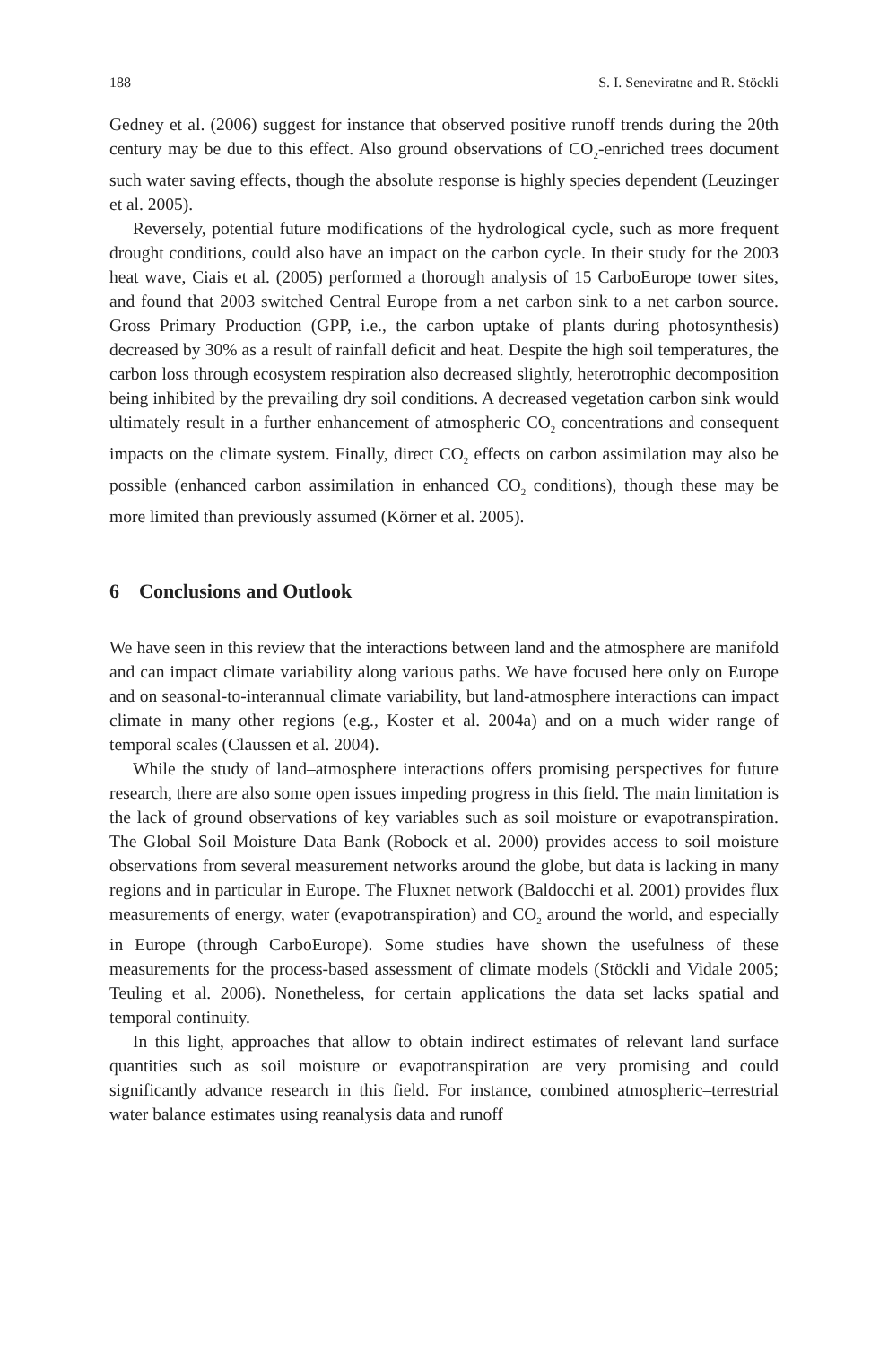188 S. I. Seneviratne and R. Stöckli
Gedney et al. (2006) suggest for instance that observed positive runoff trends during the 20th century may be due to this effect. Also ground observations of CO<sub>2</sub>-enriched trees document such water saving effects, though the absolute response is highly species dependent (Leuzinger et al. 2005).
Reversely, potential future modifications of the hydrological cycle, such as more frequent drought conditions, could also have an impact on the carbon cycle. In their study for the 2003 heat wave, Ciais et al. (2005) performed a thorough analysis of 15 CarboEurope tower sites, and found that 2003 switched Central Europe from a net carbon sink to a net carbon source. Gross Primary Production (GPP, i.e., the carbon uptake of plants during photosynthesis) decreased by 30% as a result of rainfall deficit and heat. Despite the high soil temperatures, the carbon loss through ecosystem respiration also decreased slightly, heterotrophic decomposition being inhibited by the prevailing dry soil conditions. A decreased vegetation carbon sink would ultimately result in a further enhancement of atmospheric CO<sub>2</sub> concentrations and consequent impacts on the climate system. Finally, direct CO<sub>2</sub> effects on carbon assimilation may also be possible (enhanced carbon assimilation in enhanced CO<sub>2</sub> conditions), though these may be more limited than previously assumed (Körner et al. 2005).
6 Conclusions and Outlook
We have seen in this review that the interactions between land and the atmosphere are manifold and can impact climate variability along various paths. We have focused here only on Europe and on seasonal-to-interannual climate variability, but land-atmosphere interactions can impact climate in many other regions (e.g., Koster et al. 2004a) and on a much wider range of temporal scales (Claussen et al. 2004).
While the study of land–atmosphere interactions offers promising perspectives for future research, there are also some open issues impeding progress in this field. The main limitation is the lack of ground observations of key variables such as soil moisture or evapotranspiration. The Global Soil Moisture Data Bank (Robock et al. 2000) provides access to soil moisture observations from several measurement networks around the globe, but data is lacking in many regions and in particular in Europe. The Fluxnet network (Baldocchi et al. 2001) provides flux measurements of energy, water (evapotranspiration) and CO<sub>2</sub> around the world, and especially in Europe (through CarboEurope). Some studies have shown the usefulness of these measurements for the process-based assessment of climate models (Stöckli and Vidale 2005; Teuling et al. 2006). Nonetheless, for certain applications the data set lacks spatial and temporal continuity.
In this light, approaches that allow to obtain indirect estimates of relevant land surface quantities such as soil moisture or evapotranspiration are very promising and could significantly advance research in this field. For instance, combined atmospheric–terrestrial water balance estimates using reanalysis data and runoff